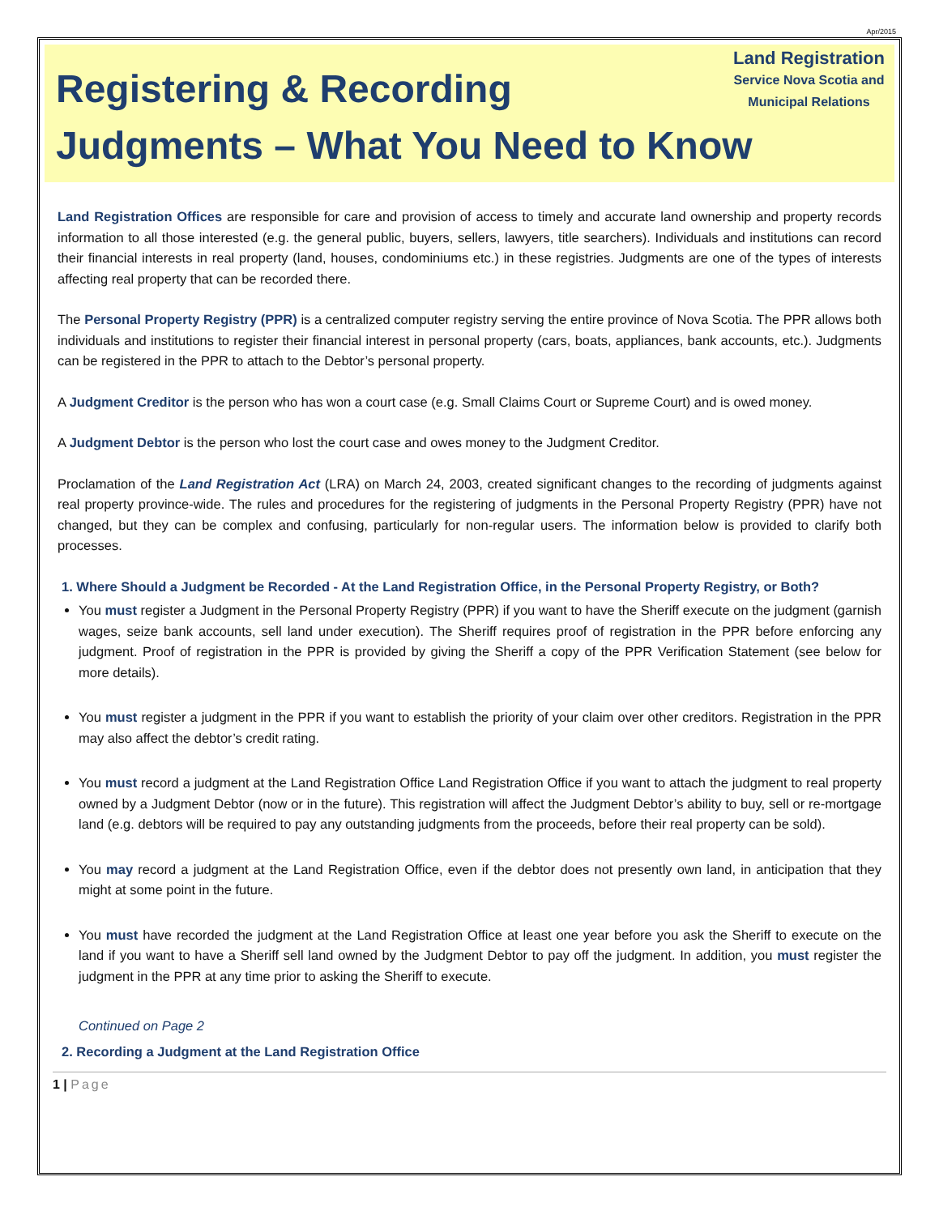Apr/2015
Land Registration
Service Nova Scotia and
Municipal Relations
Registering & Recording
Judgments – What You Need to Know
Land Registration Offices are responsible for care and provision of access to timely and accurate land ownership and property records information to all those interested (e.g. the general public, buyers, sellers, lawyers, title searchers). Individuals and institutions can record their financial interests in real property (land, houses, condominiums etc.) in these registries. Judgments are one of the types of interests affecting real property that can be recorded there.
The Personal Property Registry (PPR) is a centralized computer registry serving the entire province of Nova Scotia. The PPR allows both individuals and institutions to register their financial interest in personal property (cars, boats, appliances, bank accounts, etc.). Judgments can be registered in the PPR to attach to the Debtor’s personal property.
A Judgment Creditor is the person who has won a court case (e.g. Small Claims Court or Supreme Court) and is owed money.
A Judgment Debtor is the person who lost the court case and owes money to the Judgment Creditor.
Proclamation of the Land Registration Act (LRA) on March 24, 2003, created significant changes to the recording of judgments against real property province-wide. The rules and procedures for the registering of judgments in the Personal Property Registry (PPR) have not changed, but they can be complex and confusing, particularly for non-regular users. The information below is provided to clarify both processes.
1. Where Should a Judgment be Recorded - At the Land Registration Office, in the Personal Property Registry, or Both?
You must register a Judgment in the Personal Property Registry (PPR) if you want to have the Sheriff execute on the judgment (garnish wages, seize bank accounts, sell land under execution). The Sheriff requires proof of registration in the PPR before enforcing any judgment. Proof of registration in the PPR is provided by giving the Sheriff a copy of the PPR Verification Statement (see below for more details).
You must register a judgment in the PPR if you want to establish the priority of your claim over other creditors. Registration in the PPR may also affect the debtor’s credit rating.
You must record a judgment at the Land Registration Office Land Registration Office if you want to attach the judgment to real property owned by a Judgment Debtor (now or in the future). This registration will affect the Judgment Debtor’s ability to buy, sell or re-mortgage land (e.g. debtors will be required to pay any outstanding judgments from the proceeds, before their real property can be sold).
You may record a judgment at the Land Registration Office, even if the debtor does not presently own land, in anticipation that they might at some point in the future.
You must have recorded the judgment at the Land Registration Office at least one year before you ask the Sheriff to execute on the land if you want to have a Sheriff sell land owned by the Judgment Debtor to pay off the judgment. In addition, you must register the judgment in the PPR at any time prior to asking the Sheriff to execute.
Continued on Page 2
2. Recording a Judgment at the Land Registration Office
1 | Page